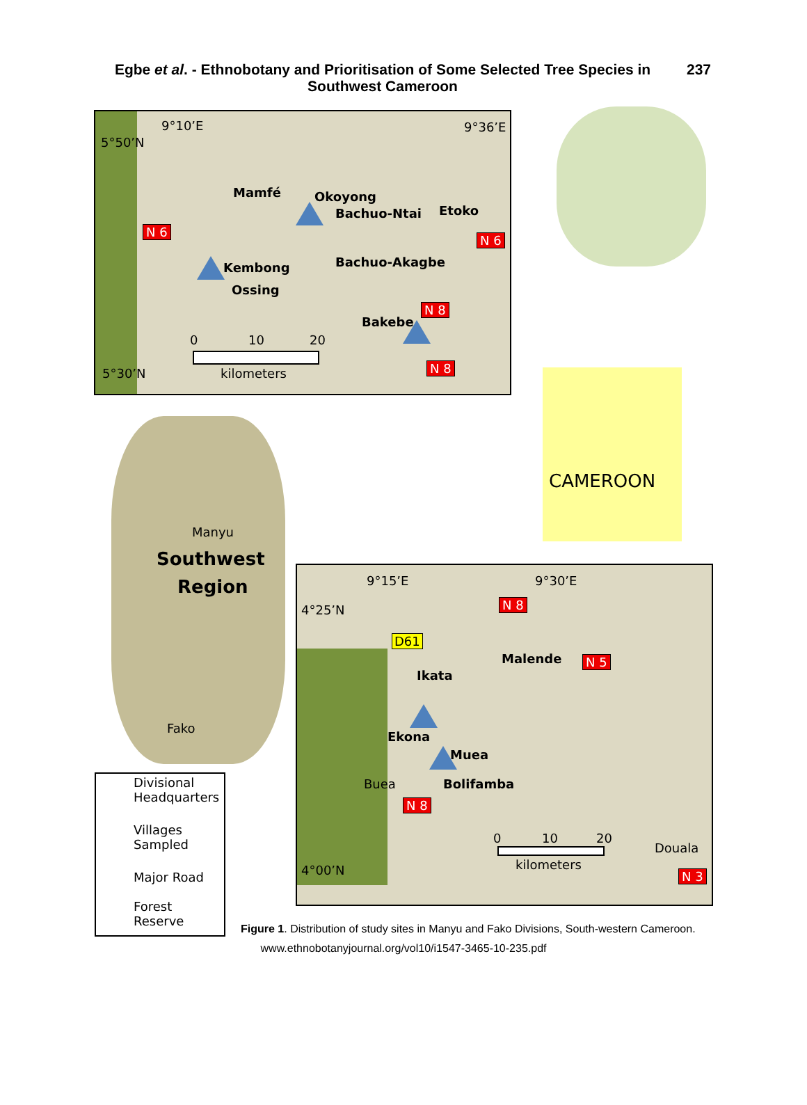Egbe et al. - Ethnobotany and Prioritisation of Some Selected Tree Species in Southwest Cameroon
237
9°10’E 9°36’E
5°50’N
Mamfé Okoyong
Bachuo-Ntai Etoko
N 6
N 6
Kembong Bachuo-Akagbe
Ossing
N 8
Bakebe
0 10 20
5°30’N kilometers N 8
CAMEROON
Manyu
Southwest
Region
Fako
9°15’E 9°30’E
4°25’N N 8
D61
Malende N 5
Ikata
Ekona
Muea
Buea Bolifamba
N 8
0 10 20
Douala
kilometers
4°00’N N 3
Divisional
Headquarters
Villages
Sampled
Major Road
Forest
Reserve
Figure 1. Distribution of study sites in Manyu and Fako Divisions, South-western Cameroon.
www.ethnobotanyjournal.org/vol10/i1547-3465-10-235.pdf